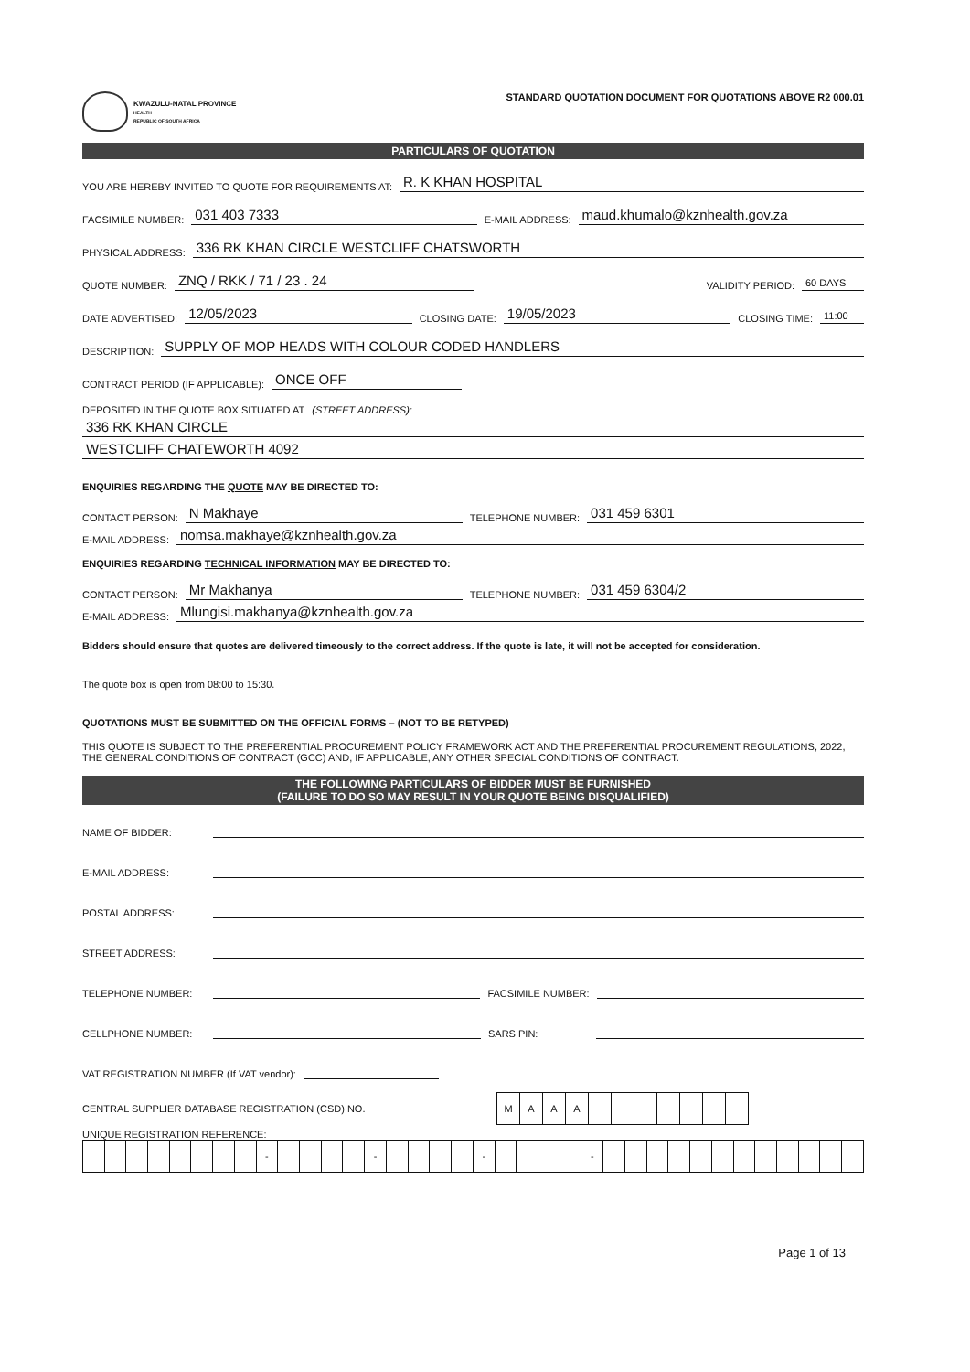KWAZULU-NATAL PROVINCE
HEALTH
REPUBLIC OF SOUTH AFRICA
STANDARD QUOTATION DOCUMENT FOR QUOTATIONS ABOVE R2 000.01
PARTICULARS OF QUOTATION
YOU ARE HEREBY INVITED TO QUOTE FOR REQUIREMENTS AT: R. K KHAN HOSPITAL
FACSIMILE NUMBER: 031 403 7333 E-MAIL ADDRESS: maud.khumalo@kznhealth.gov.za
PHYSICAL ADDRESS: 336 RK KHAN CIRCLE WESTCLIFF CHATSWORTH
QUOTE NUMBER: ZNQ / RKK / 71 / 23 . 24 VALIDITY PERIOD: 60 DAYS
DATE ADVERTISED: 12/05/2023 CLOSING DATE: 19/05/2023 CLOSING TIME: 11:00
DESCRIPTION: SUPPLY OF MOP HEADS WITH COLOUR CODED HANDLERS
CONTRACT PERIOD (IF APPLICABLE): ONCE OFF
DEPOSITED IN THE QUOTE BOX SITUATED AT (STREET ADDRESS):
336 RK KHAN CIRCLE
WESTCLIFF CHATEWORTH 4092
ENQUIRIES REGARDING THE QUOTE MAY BE DIRECTED TO:
CONTACT PERSON: N Makhaye TELEPHONE NUMBER: 031 459 6301
E-MAIL ADDRESS: nomsa.makhaye@kznhealth.gov.za
ENQUIRIES REGARDING TECHNICAL INFORMATION MAY BE DIRECTED TO:
CONTACT PERSON: Mr Makhanya TELEPHONE NUMBER: 031 459 6304/2
E-MAIL ADDRESS: Mlungisi.makhanya@kznhealth.gov.za
Bidders should ensure that quotes are delivered timeously to the correct address. If the quote is late, it will not be accepted for consideration.
The quote box is open from 08:00 to 15:30.
QUOTATIONS MUST BE SUBMITTED ON THE OFFICIAL FORMS – (NOT TO BE RETYPED)
THIS QUOTE IS SUBJECT TO THE PREFERENTIAL PROCUREMENT POLICY FRAMEWORK ACT AND THE PREFERENTIAL PROCUREMENT REGULATIONS, 2022, THE GENERAL CONDITIONS OF CONTRACT (GCC) AND, IF APPLICABLE, ANY OTHER SPECIAL CONDITIONS OF CONTRACT.
THE FOLLOWING PARTICULARS OF BIDDER MUST BE FURNISHED
(FAILURE TO DO SO MAY RESULT IN YOUR QUOTE BEING DISQUALIFIED)
NAME OF BIDDER:
E-MAIL ADDRESS:
POSTAL ADDRESS:
STREET ADDRESS:
TELEPHONE NUMBER: FACSIMILE NUMBER:
CELLPHONE NUMBER: SARS PIN:
VAT REGISTRATION NUMBER (If VAT vendor):
CENTRAL SUPPLIER DATABASE REGISTRATION (CSD) NO.
| M | A | A | A | | | | | | | |
UNIQUE REGISTRATION REFERENCE:
| | | | | | | | | - | | | | | - | | | | | - | | | | | - | | | | | | | | | | | | |
Page 1 of 13